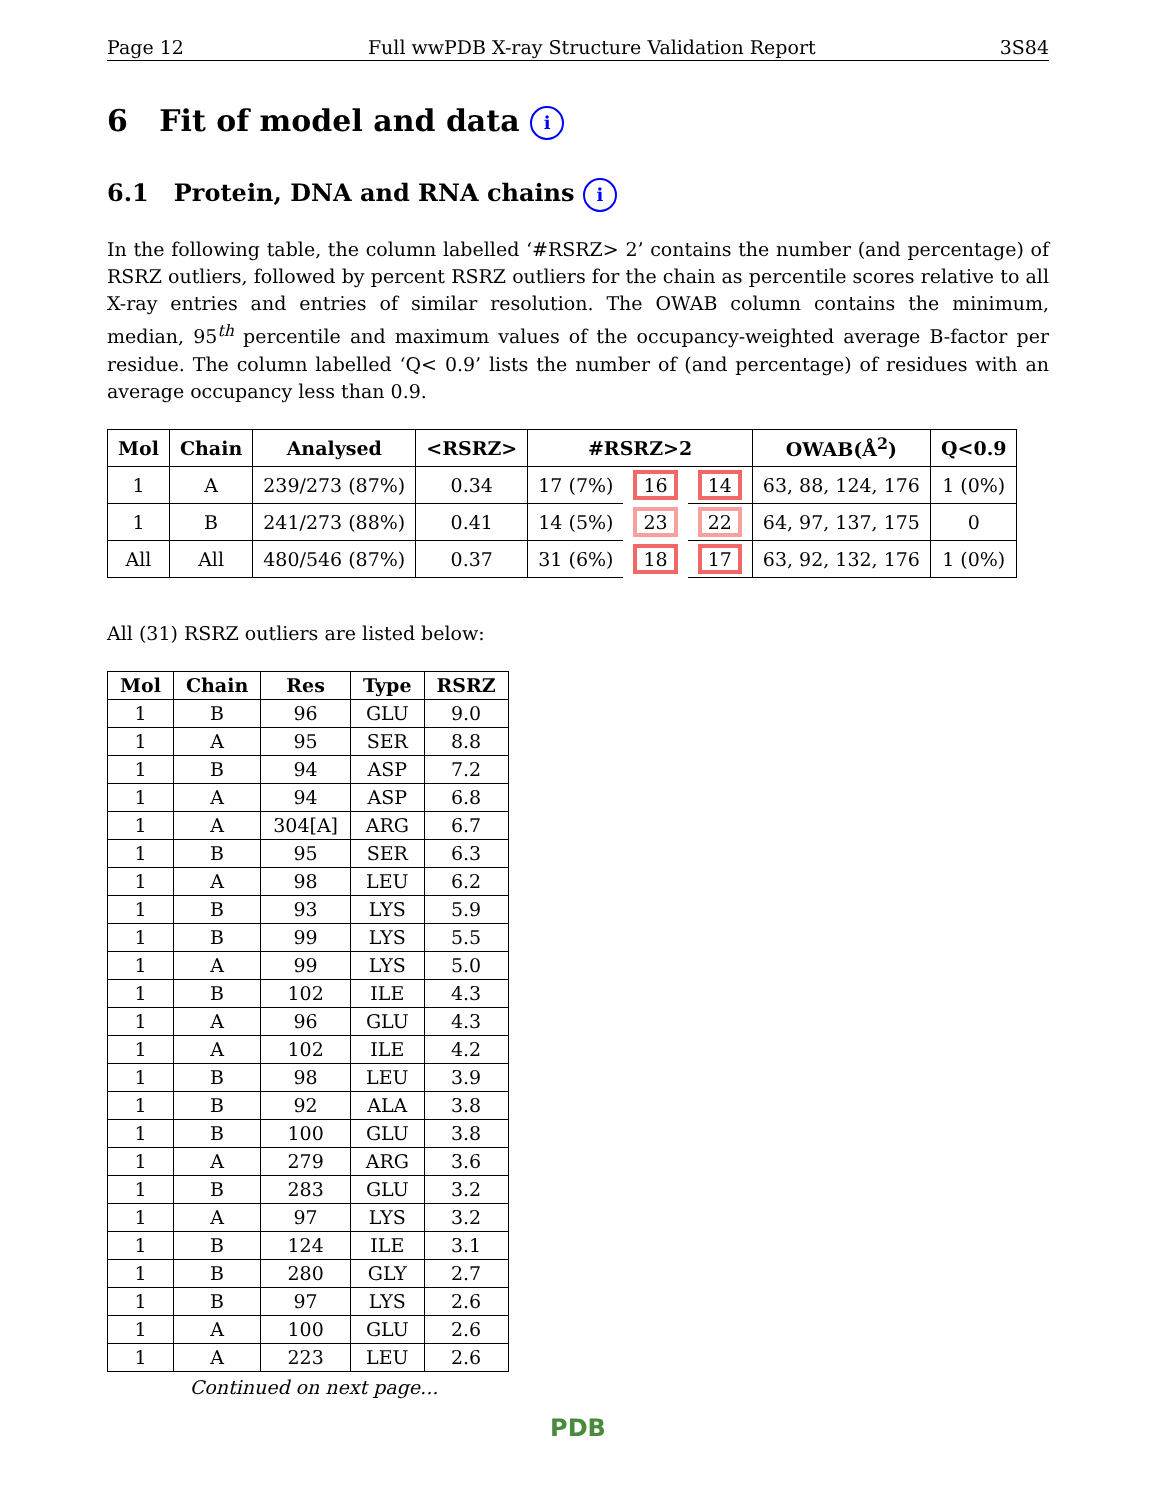Page 12 Full wwPDB X-ray Structure Validation Report 3S84
6 Fit of model and data i
6.1 Protein, DNA and RNA chains i
In the following table, the column labelled ‘#RSRZ> 2’ contains the number (and percentage) of RSRZ outliers, followed by percent RSRZ outliers for the chain as percentile scores relative to all X-ray entries and entries of similar resolution. The OWAB column contains the minimum, median, 95<sup>th</sup> percentile and maximum values of the occupancy-weighted average B-factor per residue. The column labelled ‘Q< 0.9’ lists the number of (and percentage) of residues with an average occupancy less than 0.9.
| Mol | Chain | Analysed | <RSRZ> | #RSRZ>2 | | | OWAB(Å<sup>2</sup>) | Q<0.9 |
| --- | --- | --- | --- | --- | --- | --- | --- | --- |
| 1 | A | 239/273 (87%) | 0.34 | 17 (7%) | 16 | 14 | 63, 88, 124, 176 | 1 (0%) |
| 1 | B | 241/273 (88%) | 0.41 | 14 (5%) | 23 | 22 | 64, 97, 137, 175 | 0 |
| All | All | 480/546 (87%) | 0.37 | 31 (6%) | 18 | 17 | 63, 92, 132, 176 | 1 (0%) |
All (31) RSRZ outliers are listed below:
| Mol | Chain | Res | Type | RSRZ |
| --- | --- | --- | --- | --- |
| 1 | B | 96 | GLU | 9.0 |
| 1 | A | 95 | SER | 8.8 |
| 1 | B | 94 | ASP | 7.2 |
| 1 | A | 94 | ASP | 6.8 |
| 1 | A | 304[A] | ARG | 6.7 |
| 1 | B | 95 | SER | 6.3 |
| 1 | A | 98 | LEU | 6.2 |
| 1 | B | 93 | LYS | 5.9 |
| 1 | B | 99 | LYS | 5.5 |
| 1 | A | 99 | LYS | 5.0 |
| 1 | B | 102 | ILE | 4.3 |
| 1 | A | 96 | GLU | 4.3 |
| 1 | A | 102 | ILE | 4.2 |
| 1 | B | 98 | LEU | 3.9 |
| 1 | B | 92 | ALA | 3.8 |
| 1 | B | 100 | GLU | 3.8 |
| 1 | A | 279 | ARG | 3.6 |
| 1 | B | 283 | GLU | 3.2 |
| 1 | A | 97 | LYS | 3.2 |
| 1 | B | 124 | ILE | 3.1 |
| 1 | B | 280 | GLY | 2.7 |
| 1 | B | 97 | LYS | 2.6 |
| 1 | A | 100 | GLU | 2.6 |
| 1 | A | 223 | LEU | 2.6 |
Continued on next page...
PDB